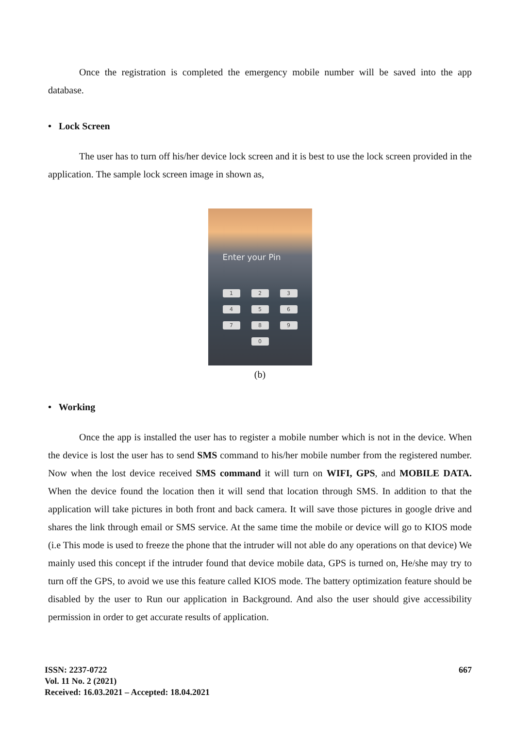Once the registration is completed the emergency mobile number will be saved into the app database.
• Lock Screen
The user has to turn off his/her device lock screen and it is best to use the lock screen provided in the application. The sample lock screen image in shown as,
Enter your Pin
123456789 0
(b)
• Working
Once the app is installed the user has to register a mobile number which is not in the device. When the device is lost the user has to send SMS command to his/her mobile number from the registered number. Now when the lost device received SMS command it will turn on WIFI, GPS, and MOBILE DATA. When the device found the location then it will send that location through SMS. In addition to that the application will take pictures in both front and back camera. It will save those pictures in google drive and shares the link through email or SMS service. At the same time the mobile or device will go to KIOS mode (i.e This mode is used to freeze the phone that the intruder will not able do any operations on that device) We mainly used this concept if the intruder found that device mobile data, GPS is turned on, He/she may try to turn off the GPS, to avoid we use this feature called KIOS mode. The battery optimization feature should be disabled by the user to Run our application in Background. And also the user should give accessibility permission in order to get accurate results of application.
ISSN: 2237-0722
Vol. 11 No. 2 (2021)
Received: 16.03.2021 – Accepted: 18.04.2021
667